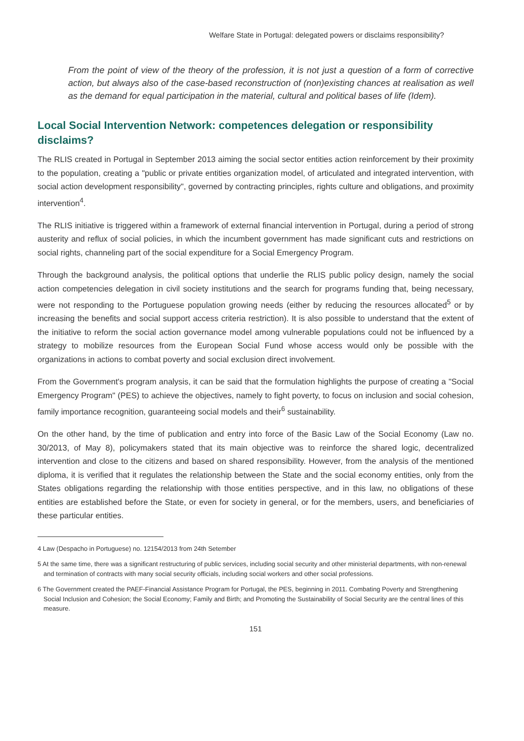Welfare State in Portugal: delegated powers or disclaims responsibility?
From the point of view of the theory of the profession, it is not just a question of a form of corrective action, but always also of the case-based reconstruction of (non)existing chances at realisation as well as the demand for equal participation in the material, cultural and political bases of life (Idem).
Local Social Intervention Network: competences delegation or responsibility disclaims?
The RLIS created in Portugal in September 2013 aiming the social sector entities action reinforcement by their proximity to the population, creating a "public or private entities organization model, of articulated and integrated intervention, with social action development responsibility", governed by contracting principles, rights culture and obligations, and proximity intervention<sup>4</sup>.
The RLIS initiative is triggered within a framework of external financial intervention in Portugal, during a period of strong austerity and reflux of social policies, in which the incumbent government has made significant cuts and restrictions on social rights, channeling part of the social expenditure for a Social Emergency Program.
Through the background analysis, the political options that underlie the RLIS public policy design, namely the social action competencies delegation in civil society institutions and the search for programs funding that, being necessary, were not responding to the Portuguese population growing needs (either by reducing the resources allocated<sup>5</sup> or by increasing the benefits and social support access criteria restriction). It is also possible to understand that the extent of the initiative to reform the social action governance model among vulnerable populations could not be influenced by a strategy to mobilize resources from the European Social Fund whose access would only be possible with the organizations in actions to combat poverty and social exclusion direct involvement.
From the Government's program analysis, it can be said that the formulation highlights the purpose of creating a "Social Emergency Program" (PES) to achieve the objectives, namely to fight poverty, to focus on inclusion and social cohesion, family importance recognition, guaranteeing social models and their<sup>6</sup> sustainability.
On the other hand, by the time of publication and entry into force of the Basic Law of the Social Economy (Law no. 30/2013, of May 8), policymakers stated that its main objective was to reinforce the shared logic, decentralized intervention and close to the citizens and based on shared responsibility. However, from the analysis of the mentioned diploma, it is verified that it regulates the relationship between the State and the social economy entities, only from the States obligations regarding the relationship with those entities perspective, and in this law, no obligations of these entities are established before the State, or even for society in general, or for the members, users, and beneficiaries of these particular entities.
4 Law (Despacho in Portuguese) no. 12154/2013 from 24th Setember
5 At the same time, there was a significant restructuring of public services, including social security and other ministerial departments, with non-renewal and termination of contracts with many social security officials, including social workers and other social professions.
6 The Government created the PAEF-Financial Assistance Program for Portugal, the PES, beginning in 2011. Combating Poverty and Strengthening Social Inclusion and Cohesion; the Social Economy; Family and Birth; and Promoting the Sustainability of Social Security are the central lines of this measure.
151